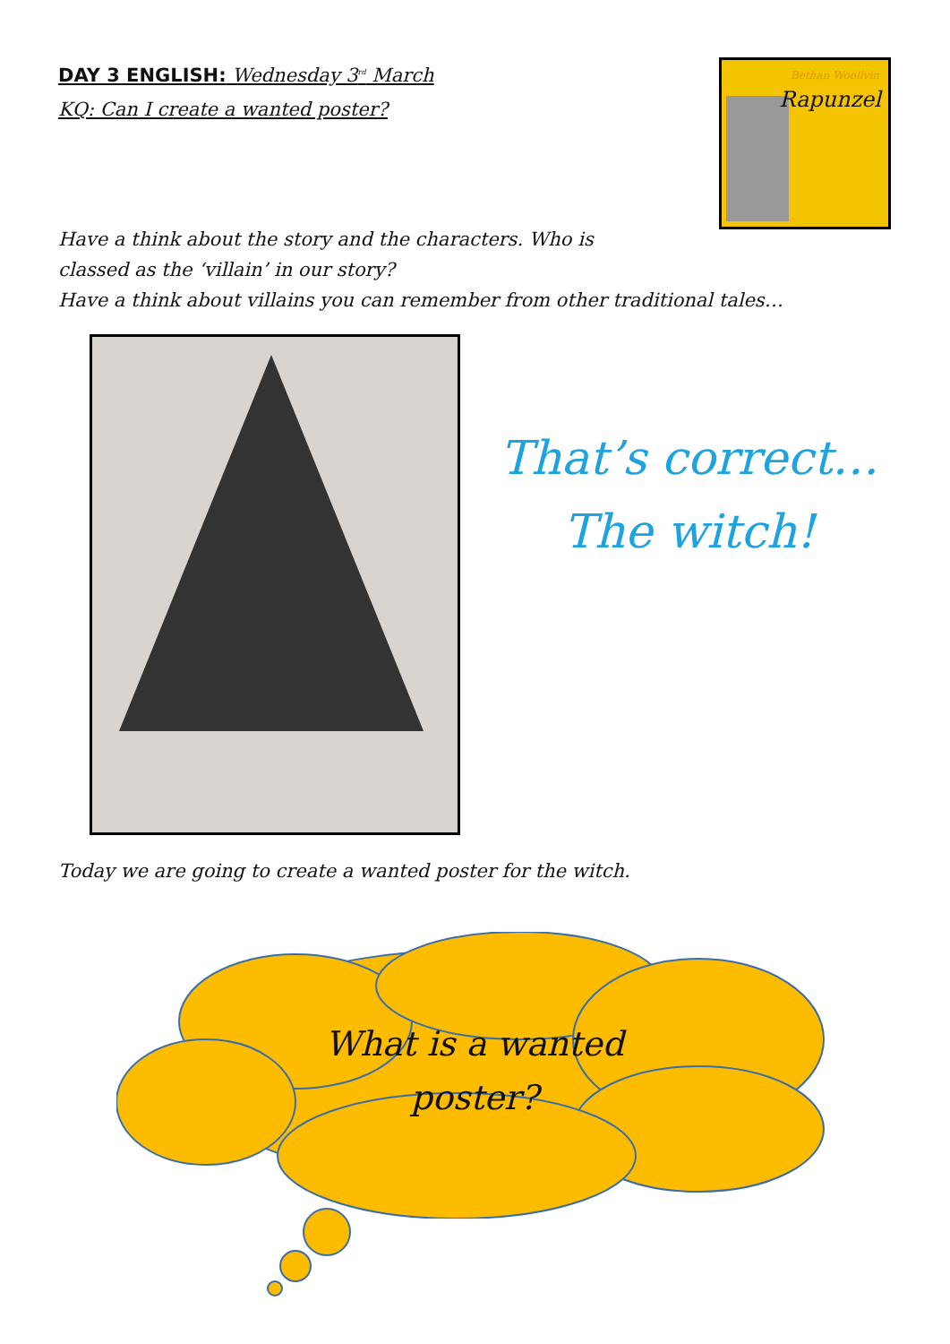DAY 3 ENGLISH: Wednesday 3<sup>rd</sup> March
KQ: Can I create a wanted poster?
Bethan Woollvin
Rapunzel
Have a think about the story and the characters. Who is
classed as the ‘villain’ in our story?
Have a think about villains you can remember from other traditional tales…
That’s correct…
The witch!
Today we are going to create a wanted poster for the witch.
What is a wanted
poster?